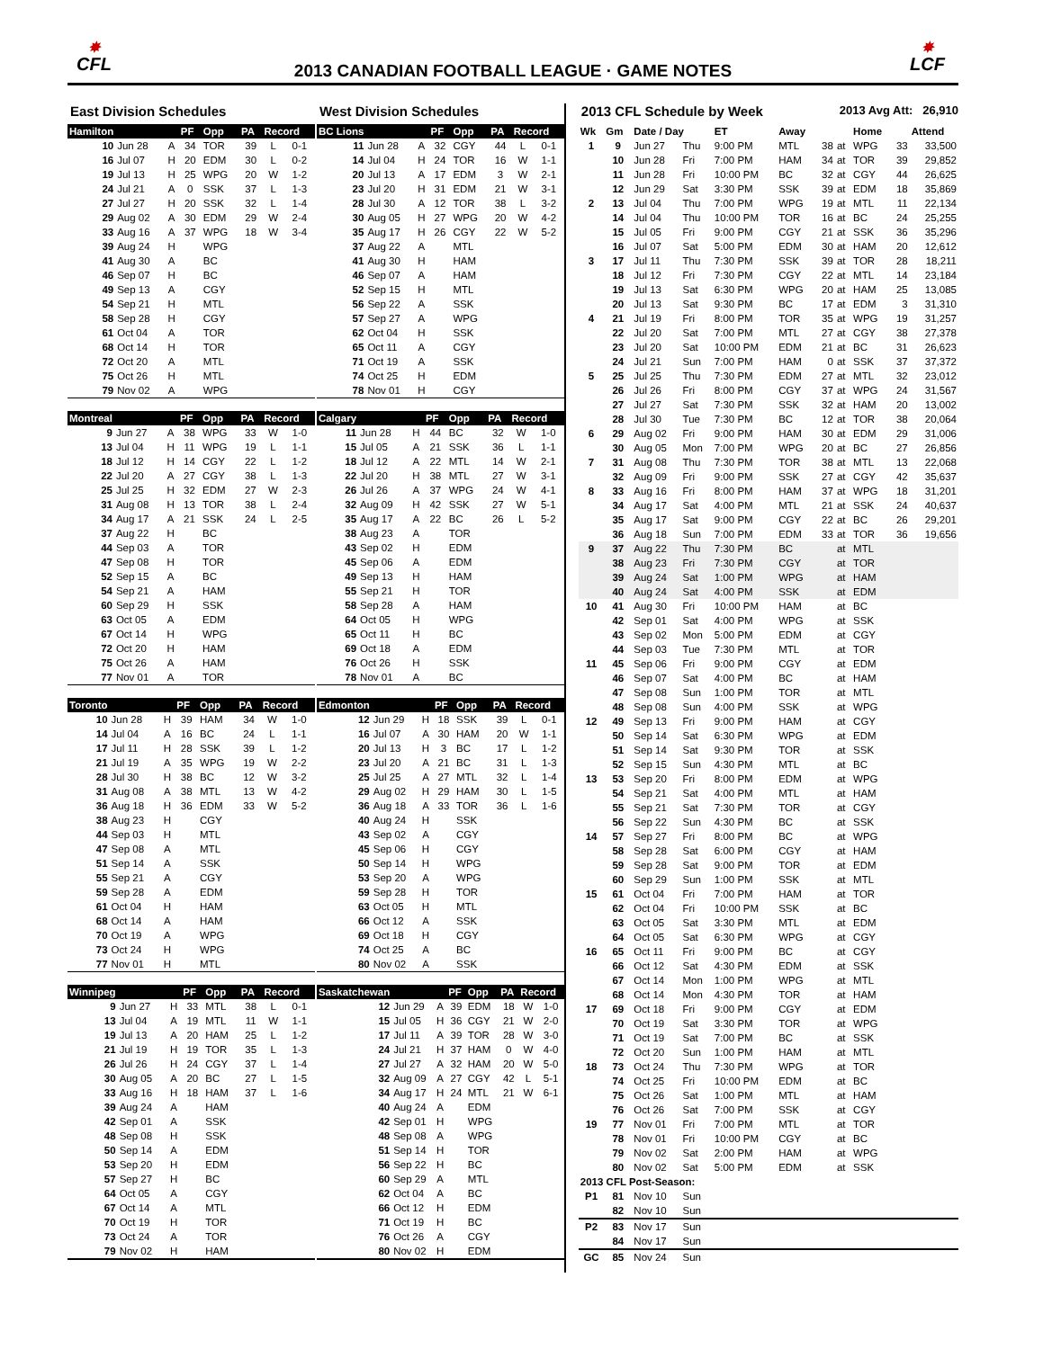✸
CFL
2013 CANADIAN FOOTBALL LEAGUE · GAME NOTES
✸
LCF
East Division Schedules
| Hamilton | | | PF | Opp | PA | Record | |
| --- | --- | --- | --- | --- | --- | --- | --- |
| 10 | Jun 28 | A | 34 | TOR | 39 | L | 0-1 |
| 16 | Jul 07 | H | 20 | EDM | 30 | L | 0-2 |
| 19 | Jul 13 | H | 25 | WPG | 20 | W | 1-2 |
| 24 | Jul 21 | A | 0 | SSK | 37 | L | 1-3 |
| 27 | Jul 27 | H | 20 | SSK | 32 | L | 1-4 |
| 29 | Aug 02 | A | 30 | EDM | 29 | W | 2-4 |
| 33 | Aug 16 | A | 37 | WPG | 18 | W | 3-4 |
| 39 | Aug 24 | H | | WPG | | | |
| 41 | Aug 30 | A | | BC | | | |
| 46 | Sep 07 | H | | BC | | | |
| 49 | Sep 13 | A | | CGY | | | |
| 54 | Sep 21 | H | | MTL | | | |
| 58 | Sep 28 | H | | CGY | | | |
| 61 | Oct 04 | A | | TOR | | | |
| 68 | Oct 14 | H | | TOR | | | |
| 72 | Oct 20 | A | | MTL | | | |
| 75 | Oct 26 | H | | MTL | | | |
| 79 | Nov 02 | A | | WPG | | | |
| Montreal | | | PF | Opp | PA | Record | |
| --- | --- | --- | --- | --- | --- | --- | --- |
| 9 | Jun 27 | A | 38 | WPG | 33 | W | 1-0 |
| 13 | Jul 04 | H | 11 | WPG | 19 | L | 1-1 |
| 18 | Jul 12 | H | 14 | CGY | 22 | L | 1-2 |
| 22 | Jul 20 | A | 27 | CGY | 38 | L | 1-3 |
| 25 | Jul 25 | H | 32 | EDM | 27 | W | 2-3 |
| 31 | Aug 08 | H | 13 | TOR | 38 | L | 2-4 |
| 34 | Aug 17 | A | 21 | SSK | 24 | L | 2-5 |
| 37 | Aug 22 | H | | BC | | | |
| 44 | Sep 03 | A | | TOR | | | |
| 47 | Sep 08 | H | | TOR | | | |
| 52 | Sep 15 | A | | BC | | | |
| 54 | Sep 21 | A | | HAM | | | |
| 60 | Sep 29 | H | | SSK | | | |
| 63 | Oct 05 | A | | EDM | | | |
| 67 | Oct 14 | H | | WPG | | | |
| 72 | Oct 20 | H | | HAM | | | |
| 75 | Oct 26 | A | | HAM | | | |
| 77 | Nov 01 | A | | TOR | | | |
| Toronto | | | PF | Opp | PA | Record | |
| --- | --- | --- | --- | --- | --- | --- | --- |
| 10 | Jun 28 | H | 39 | HAM | 34 | W | 1-0 |
| 14 | Jul 04 | A | 16 | BC | 24 | L | 1-1 |
| 17 | Jul 11 | H | 28 | SSK | 39 | L | 1-2 |
| 21 | Jul 19 | A | 35 | WPG | 19 | W | 2-2 |
| 28 | Jul 30 | H | 38 | BC | 12 | W | 3-2 |
| 31 | Aug 08 | A | 38 | MTL | 13 | W | 4-2 |
| 36 | Aug 18 | H | 36 | EDM | 33 | W | 5-2 |
| 38 | Aug 23 | H | | CGY | | | |
| 44 | Sep 03 | H | | MTL | | | |
| 47 | Sep 08 | A | | MTL | | | |
| 51 | Sep 14 | A | | SSK | | | |
| 55 | Sep 21 | A | | CGY | | | |
| 59 | Sep 28 | A | | EDM | | | |
| 61 | Oct 04 | H | | HAM | | | |
| 68 | Oct 14 | A | | HAM | | | |
| 70 | Oct 19 | A | | WPG | | | |
| 73 | Oct 24 | H | | WPG | | | |
| 77 | Nov 01 | H | | MTL | | | |
| Winnipeg | | | PF | Opp | PA | Record | |
| --- | --- | --- | --- | --- | --- | --- | --- |
| 9 | Jun 27 | H | 33 | MTL | 38 | L | 0-1 |
| 13 | Jul 04 | A | 19 | MTL | 11 | W | 1-1 |
| 19 | Jul 13 | A | 20 | HAM | 25 | L | 1-2 |
| 21 | Jul 19 | H | 19 | TOR | 35 | L | 1-3 |
| 26 | Jul 26 | H | 24 | CGY | 37 | L | 1-4 |
| 30 | Aug 05 | A | 20 | BC | 27 | L | 1-5 |
| 33 | Aug 16 | H | 18 | HAM | 37 | L | 1-6 |
| 39 | Aug 24 | A | | HAM | | | |
| 42 | Sep 01 | A | | SSK | | | |
| 48 | Sep 08 | H | | SSK | | | |
| 50 | Sep 14 | A | | EDM | | | |
| 53 | Sep 20 | H | | EDM | | | |
| 57 | Sep 27 | H | | BC | | | |
| 64 | Oct 05 | A | | CGY | | | |
| 67 | Oct 14 | A | | MTL | | | |
| 70 | Oct 19 | H | | TOR | | | |
| 73 | Oct 24 | A | | TOR | | | |
| 79 | Nov 02 | H | | HAM | | | |
West Division Schedules
| BC Lions | | | PF | Opp | PA | Record | |
| --- | --- | --- | --- | --- | --- | --- | --- |
| 11 | Jun 28 | A | 32 | CGY | 44 | L | 0-1 |
| 14 | Jul 04 | H | 24 | TOR | 16 | W | 1-1 |
| 20 | Jul 13 | A | 17 | EDM | 3 | W | 2-1 |
| 23 | Jul 20 | H | 31 | EDM | 21 | W | 3-1 |
| 28 | Jul 30 | A | 12 | TOR | 38 | L | 3-2 |
| 30 | Aug 05 | H | 27 | WPG | 20 | W | 4-2 |
| 35 | Aug 17 | H | 26 | CGY | 22 | W | 5-2 |
| 37 | Aug 22 | A | | MTL | | | |
| 41 | Aug 30 | H | | HAM | | | |
| 46 | Sep 07 | A | | HAM | | | |
| 52 | Sep 15 | H | | MTL | | | |
| 56 | Sep 22 | A | | SSK | | | |
| 57 | Sep 27 | A | | WPG | | | |
| 62 | Oct 04 | H | | SSK | | | |
| 65 | Oct 11 | A | | CGY | | | |
| 71 | Oct 19 | A | | SSK | | | |
| 74 | Oct 25 | H | | EDM | | | |
| 78 | Nov 01 | H | | CGY | | | |
| Calgary | | | PF | Opp | PA | Record | |
| --- | --- | --- | --- | --- | --- | --- | --- |
| 11 | Jun 28 | H | 44 | BC | 32 | W | 1-0 |
| 15 | Jul 05 | A | 21 | SSK | 36 | L | 1-1 |
| 18 | Jul 12 | A | 22 | MTL | 14 | W | 2-1 |
| 22 | Jul 20 | H | 38 | MTL | 27 | W | 3-1 |
| 26 | Jul 26 | A | 37 | WPG | 24 | W | 4-1 |
| 32 | Aug 09 | H | 42 | SSK | 27 | W | 5-1 |
| 35 | Aug 17 | A | 22 | BC | 26 | L | 5-2 |
| 38 | Aug 23 | A | | TOR | | | |
| 43 | Sep 02 | H | | EDM | | | |
| 45 | Sep 06 | A | | EDM | | | |
| 49 | Sep 13 | H | | HAM | | | |
| 55 | Sep 21 | H | | TOR | | | |
| 58 | Sep 28 | A | | HAM | | | |
| 64 | Oct 05 | H | | WPG | | | |
| 65 | Oct 11 | H | | BC | | | |
| 69 | Oct 18 | A | | EDM | | | |
| 76 | Oct 26 | H | | SSK | | | |
| 78 | Nov 01 | A | | BC | | | |
| Edmonton | | | PF | Opp | PA | Record | |
| --- | --- | --- | --- | --- | --- | --- | --- |
| 12 | Jun 29 | H | 18 | SSK | 39 | L | 0-1 |
| 16 | Jul 07 | A | 30 | HAM | 20 | W | 1-1 |
| 20 | Jul 13 | H | 3 | BC | 17 | L | 1-2 |
| 23 | Jul 20 | A | 21 | BC | 31 | L | 1-3 |
| 25 | Jul 25 | A | 27 | MTL | 32 | L | 1-4 |
| 29 | Aug 02 | H | 29 | HAM | 30 | L | 1-5 |
| 36 | Aug 18 | A | 33 | TOR | 36 | L | 1-6 |
| 40 | Aug 24 | H | | SSK | | | |
| 43 | Sep 02 | A | | CGY | | | |
| 45 | Sep 06 | H | | CGY | | | |
| 50 | Sep 14 | H | | WPG | | | |
| 53 | Sep 20 | A | | WPG | | | |
| 59 | Sep 28 | H | | TOR | | | |
| 63 | Oct 05 | H | | MTL | | | |
| 66 | Oct 12 | A | | SSK | | | |
| 69 | Oct 18 | H | | CGY | | | |
| 74 | Oct 25 | A | | BC | | | |
| 80 | Nov 02 | A | | SSK | | | |
| Saskatchewan | | | PF | Opp | PA | Record | |
| --- | --- | --- | --- | --- | --- | --- | --- |
| 12 | Jun 29 | A | 39 | EDM | 18 | W | 1-0 |
| 15 | Jul 05 | H | 36 | CGY | 21 | W | 2-0 |
| 17 | Jul 11 | A | 39 | TOR | 28 | W | 3-0 |
| 24 | Jul 21 | H | 37 | HAM | 0 | W | 4-0 |
| 27 | Jul 27 | A | 32 | HAM | 20 | W | 5-0 |
| 32 | Aug 09 | A | 27 | CGY | 42 | L | 5-1 |
| 34 | Aug 17 | H | 24 | MTL | 21 | W | 6-1 |
| 40 | Aug 24 | A | | EDM | | | |
| 42 | Sep 01 | H | | WPG | | | |
| 48 | Sep 08 | A | | WPG | | | |
| 51 | Sep 14 | H | | TOR | | | |
| 56 | Sep 22 | H | | BC | | | |
| 60 | Sep 29 | A | | MTL | | | |
| 62 | Oct 04 | A | | BC | | | |
| 66 | Oct 12 | H | | EDM | | | |
| 71 | Oct 19 | H | | BC | | | |
| 76 | Oct 26 | A | | CGY | | | |
| 80 | Nov 02 | H | | EDM | | | |
2013 CFL Schedule by Week 2013 Avg Att: 26,910
| Wk | Gm | Date / Day | | ET | Away | | | Home | | Attend |
| --- | --- | --- | --- | --- | --- | --- | --- | --- | --- | --- |
| 1 | 9 | Jun 27 | Thu | 9:00 PM | MTL | 38 | at | WPG | 33 | 33,500 |
| | 10 | Jun 28 | Fri | 7:00 PM | HAM | 34 | at | TOR | 39 | 29,852 |
| | 11 | Jun 28 | Fri | 10:00 PM | BC | 32 | at | CGY | 44 | 26,625 |
| | 12 | Jun 29 | Sat | 3:30 PM | SSK | 39 | at | EDM | 18 | 35,869 |
| 2 | 13 | Jul 04 | Thu | 7:00 PM | WPG | 19 | at | MTL | 11 | 22,134 |
| | 14 | Jul 04 | Thu | 10:00 PM | TOR | 16 | at | BC | 24 | 25,255 |
| | 15 | Jul 05 | Fri | 9:00 PM | CGY | 21 | at | SSK | 36 | 35,296 |
| | 16 | Jul 07 | Sat | 5:00 PM | EDM | 30 | at | HAM | 20 | 12,612 |
| 3 | 17 | Jul 11 | Thu | 7:30 PM | SSK | 39 | at | TOR | 28 | 18,211 |
| | 18 | Jul 12 | Fri | 7:30 PM | CGY | 22 | at | MTL | 14 | 23,184 |
| | 19 | Jul 13 | Sat | 6:30 PM | WPG | 20 | at | HAM | 25 | 13,085 |
| | 20 | Jul 13 | Sat | 9:30 PM | BC | 17 | at | EDM | 3 | 31,310 |
| 4 | 21 | Jul 19 | Fri | 8:00 PM | TOR | 35 | at | WPG | 19 | 31,257 |
| | 22 | Jul 20 | Sat | 7:00 PM | MTL | 27 | at | CGY | 38 | 27,378 |
| | 23 | Jul 20 | Sat | 10:00 PM | EDM | 21 | at | BC | 31 | 26,623 |
| | 24 | Jul 21 | Sun | 7:00 PM | HAM | 0 | at | SSK | 37 | 37,372 |
| 5 | 25 | Jul 25 | Thu | 7:30 PM | EDM | 27 | at | MTL | 32 | 23,012 |
| | 26 | Jul 26 | Fri | 8:00 PM | CGY | 37 | at | WPG | 24 | 31,567 |
| | 27 | Jul 27 | Sat | 7:30 PM | SSK | 32 | at | HAM | 20 | 13,002 |
| | 28 | Jul 30 | Tue | 7:30 PM | BC | 12 | at | TOR | 38 | 20,064 |
| 6 | 29 | Aug 02 | Fri | 9:00 PM | HAM | 30 | at | EDM | 29 | 31,006 |
| | 30 | Aug 05 | Mon | 7:00 PM | WPG | 20 | at | BC | 27 | 26,856 |
| 7 | 31 | Aug 08 | Thu | 7:30 PM | TOR | 38 | at | MTL | 13 | 22,068 |
| | 32 | Aug 09 | Fri | 9:00 PM | SSK | 27 | at | CGY | 42 | 35,637 |
| 8 | 33 | Aug 16 | Fri | 8:00 PM | HAM | 37 | at | WPG | 18 | 31,201 |
| | 34 | Aug 17 | Sat | 4:00 PM | MTL | 21 | at | SSK | 24 | 40,637 |
| | 35 | Aug 17 | Sat | 9:00 PM | CGY | 22 | at | BC | 26 | 29,201 |
| | 36 | Aug 18 | Sun | 7:00 PM | EDM | 33 | at | TOR | 36 | 19,656 |
| 9 | 37 | Aug 22 | Thu | 7:30 PM | BC | | at | MTL | | |
| | 38 | Aug 23 | Fri | 7:30 PM | CGY | | at | TOR | | |
| | 39 | Aug 24 | Sat | 1:00 PM | WPG | | at | HAM | | |
| | 40 | Aug 24 | Sat | 4:00 PM | SSK | | at | EDM | | |
| 10 | 41 | Aug 30 | Fri | 10:00 PM | HAM | | at | BC | | |
| | 42 | Sep 01 | Sat | 4:00 PM | WPG | | at | SSK | | |
| | 43 | Sep 02 | Mon | 5:00 PM | EDM | | at | CGY | | |
| | 44 | Sep 03 | Tue | 7:30 PM | MTL | | at | TOR | | |
| 11 | 45 | Sep 06 | Fri | 9:00 PM | CGY | | at | EDM | | |
| | 46 | Sep 07 | Sat | 4:00 PM | BC | | at | HAM | | |
| | 47 | Sep 08 | Sun | 1:00 PM | TOR | | at | MTL | | |
| | 48 | Sep 08 | Sun | 4:00 PM | SSK | | at | WPG | | |
| 12 | 49 | Sep 13 | Fri | 9:00 PM | HAM | | at | CGY | | |
| | 50 | Sep 14 | Sat | 6:30 PM | WPG | | at | EDM | | |
| | 51 | Sep 14 | Sat | 9:30 PM | TOR | | at | SSK | | |
| | 52 | Sep 15 | Sun | 4:30 PM | MTL | | at | BC | | |
| 13 | 53 | Sep 20 | Fri | 8:00 PM | EDM | | at | WPG | | |
| | 54 | Sep 21 | Sat | 4:00 PM | MTL | | at | HAM | | |
| | 55 | Sep 21 | Sat | 7:30 PM | TOR | | at | CGY | | |
| | 56 | Sep 22 | Sun | 4:30 PM | BC | | at | SSK | | |
| 14 | 57 | Sep 27 | Fri | 8:00 PM | BC | | at | WPG | | |
| | 58 | Sep 28 | Sat | 6:00 PM | CGY | | at | HAM | | |
| | 59 | Sep 28 | Sat | 9:00 PM | TOR | | at | EDM | | |
| | 60 | Sep 29 | Sun | 1:00 PM | SSK | | at | MTL | | |
| 15 | 61 | Oct 04 | Fri | 7:00 PM | HAM | | at | TOR | | |
| | 62 | Oct 04 | Fri | 10:00 PM | SSK | | at | BC | | |
| | 63 | Oct 05 | Sat | 3:30 PM | MTL | | at | EDM | | |
| | 64 | Oct 05 | Sat | 6:30 PM | WPG | | at | CGY | | |
| 16 | 65 | Oct 11 | Fri | 9:00 PM | BC | | at | CGY | | |
| | 66 | Oct 12 | Sat | 4:30 PM | EDM | | at | SSK | | |
| | 67 | Oct 14 | Mon | 1:00 PM | WPG | | at | MTL | | |
| | 68 | Oct 14 | Mon | 4:30 PM | TOR | | at | HAM | | |
| 17 | 69 | Oct 18 | Fri | 9:00 PM | CGY | | at | EDM | | |
| | 70 | Oct 19 | Sat | 3:30 PM | TOR | | at | WPG | | |
| | 71 | Oct 19 | Sat | 7:00 PM | BC | | at | SSK | | |
| | 72 | Oct 20 | Sun | 1:00 PM | HAM | | at | MTL | | |
| 18 | 73 | Oct 24 | Thu | 7:30 PM | WPG | | at | TOR | | |
| | 74 | Oct 25 | Fri | 10:00 PM | EDM | | at | BC | | |
| | 75 | Oct 26 | Sat | 1:00 PM | MTL | | at | HAM | | |
| | 76 | Oct 26 | Sat | 7:00 PM | SSK | | at | CGY | | |
| 19 | 77 | Nov 01 | Fri | 7:00 PM | MTL | | at | TOR | | |
| | 78 | Nov 01 | Fri | 10:00 PM | CGY | | at | BC | | |
| | 79 | Nov 02 | Sat | 2:00 PM | HAM | | at | WPG | | |
| | 80 | Nov 02 | Sat | 5:00 PM | EDM | | at | SSK | | |
| 2013 CFL Post-Season: | | | | | | | | | | |
| P1 | 81 | Nov 10 | Sun | | | | | | | |
| | 82 | Nov 10 | Sun | | | | | | | |
| P2 | 83 | Nov 17 | Sun | | | | | | | |
| | 84 | Nov 17 | Sun | | | | | | | |
| GC | 85 | Nov 24 | Sun | | | | | | | |